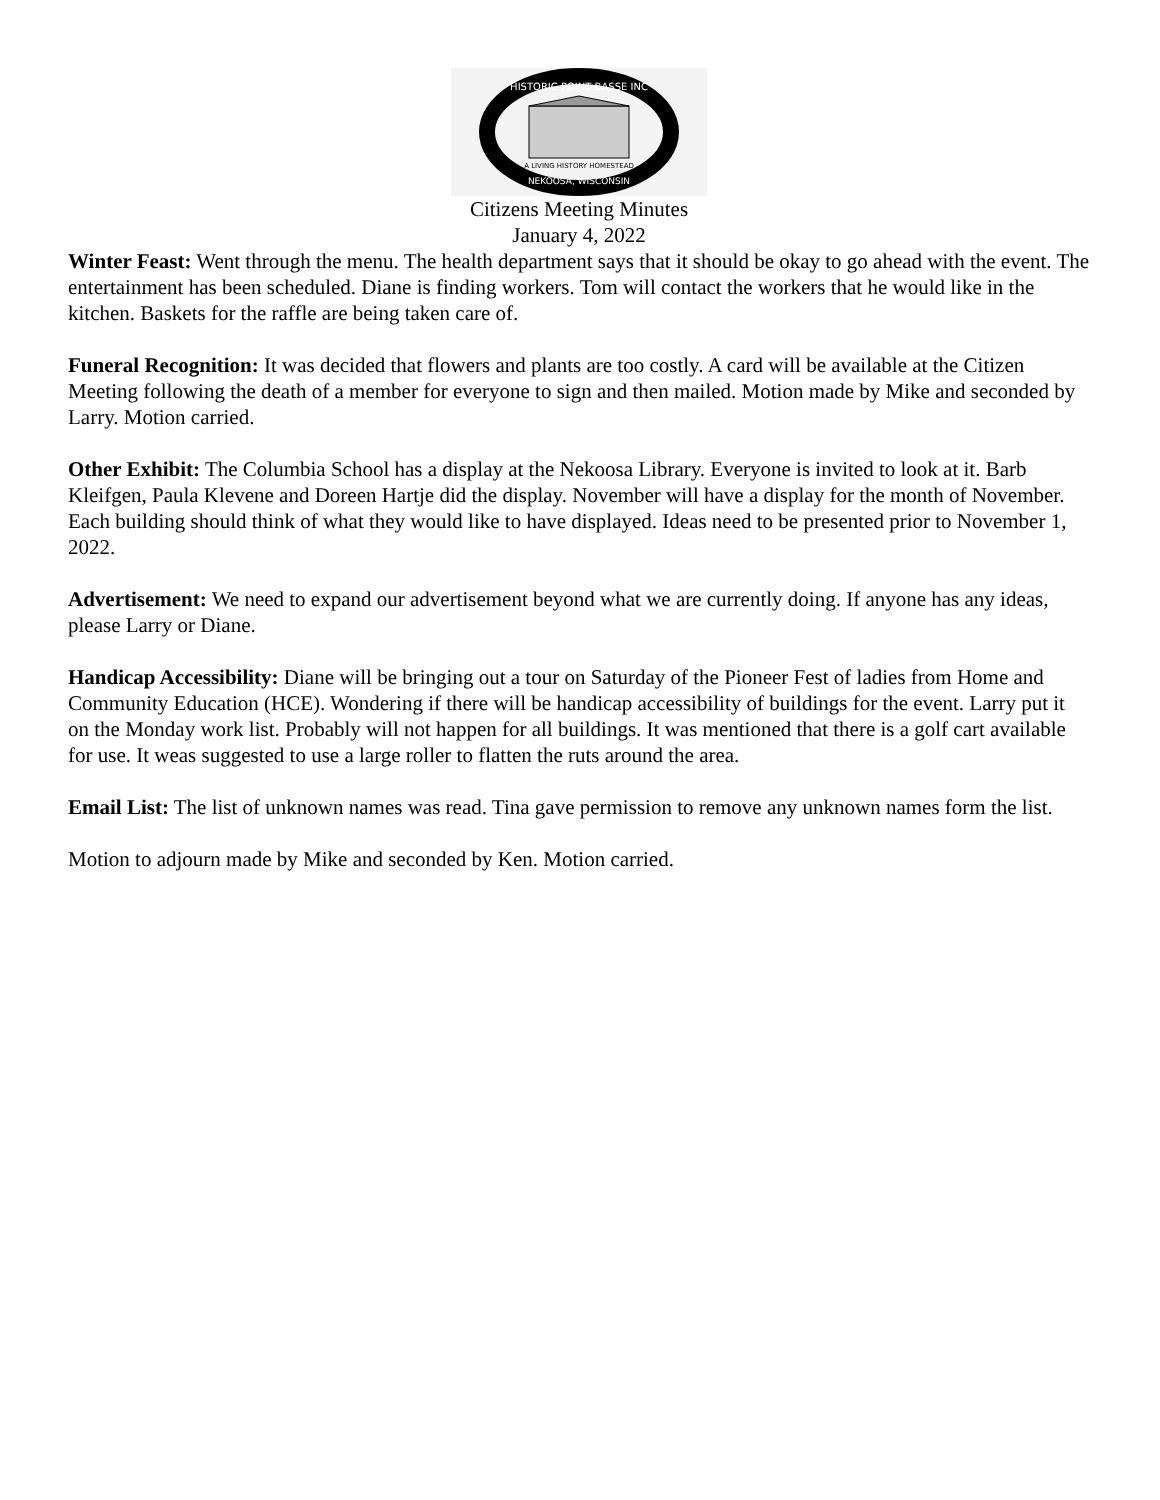HISTORIC POINT BASSE INC
A LIVING HISTORY HOMESTEAD
NEKOOSA, WISCONSIN
Citizens Meeting Minutes
January 4, 2022
Winter Feast: Went through the menu. The health department says that it should be okay to go ahead with the event. The entertainment has been scheduled. Diane is finding workers. Tom will contact the workers that he would like in the kitchen. Baskets for the raffle are being taken care of.
Funeral Recognition: It was decided that flowers and plants are too costly. A card will be available at the Citizen Meeting following the death of a member for everyone to sign and then mailed. Motion made by Mike and seconded by Larry. Motion carried.
Other Exhibit: The Columbia School has a display at the Nekoosa Library. Everyone is invited to look at it. Barb Kleifgen, Paula Klevene and Doreen Hartje did the display. November will have a display for the month of November. Each building should think of what they would like to have displayed. Ideas need to be presented prior to November 1, 2022.
Advertisement: We need to expand our advertisement beyond what we are currently doing. If anyone has any ideas, please Larry or Diane.
Handicap Accessibility: Diane will be bringing out a tour on Saturday of the Pioneer Fest of ladies from Home and Community Education (HCE). Wondering if there will be handicap accessibility of buildings for the event. Larry put it on the Monday work list. Probably will not happen for all buildings. It was mentioned that there is a golf cart available for use. It weas suggested to use a large roller to flatten the ruts around the area.
Email List: The list of unknown names was read. Tina gave permission to remove any unknown names form the list.
Motion to adjourn made by Mike and seconded by Ken. Motion carried.